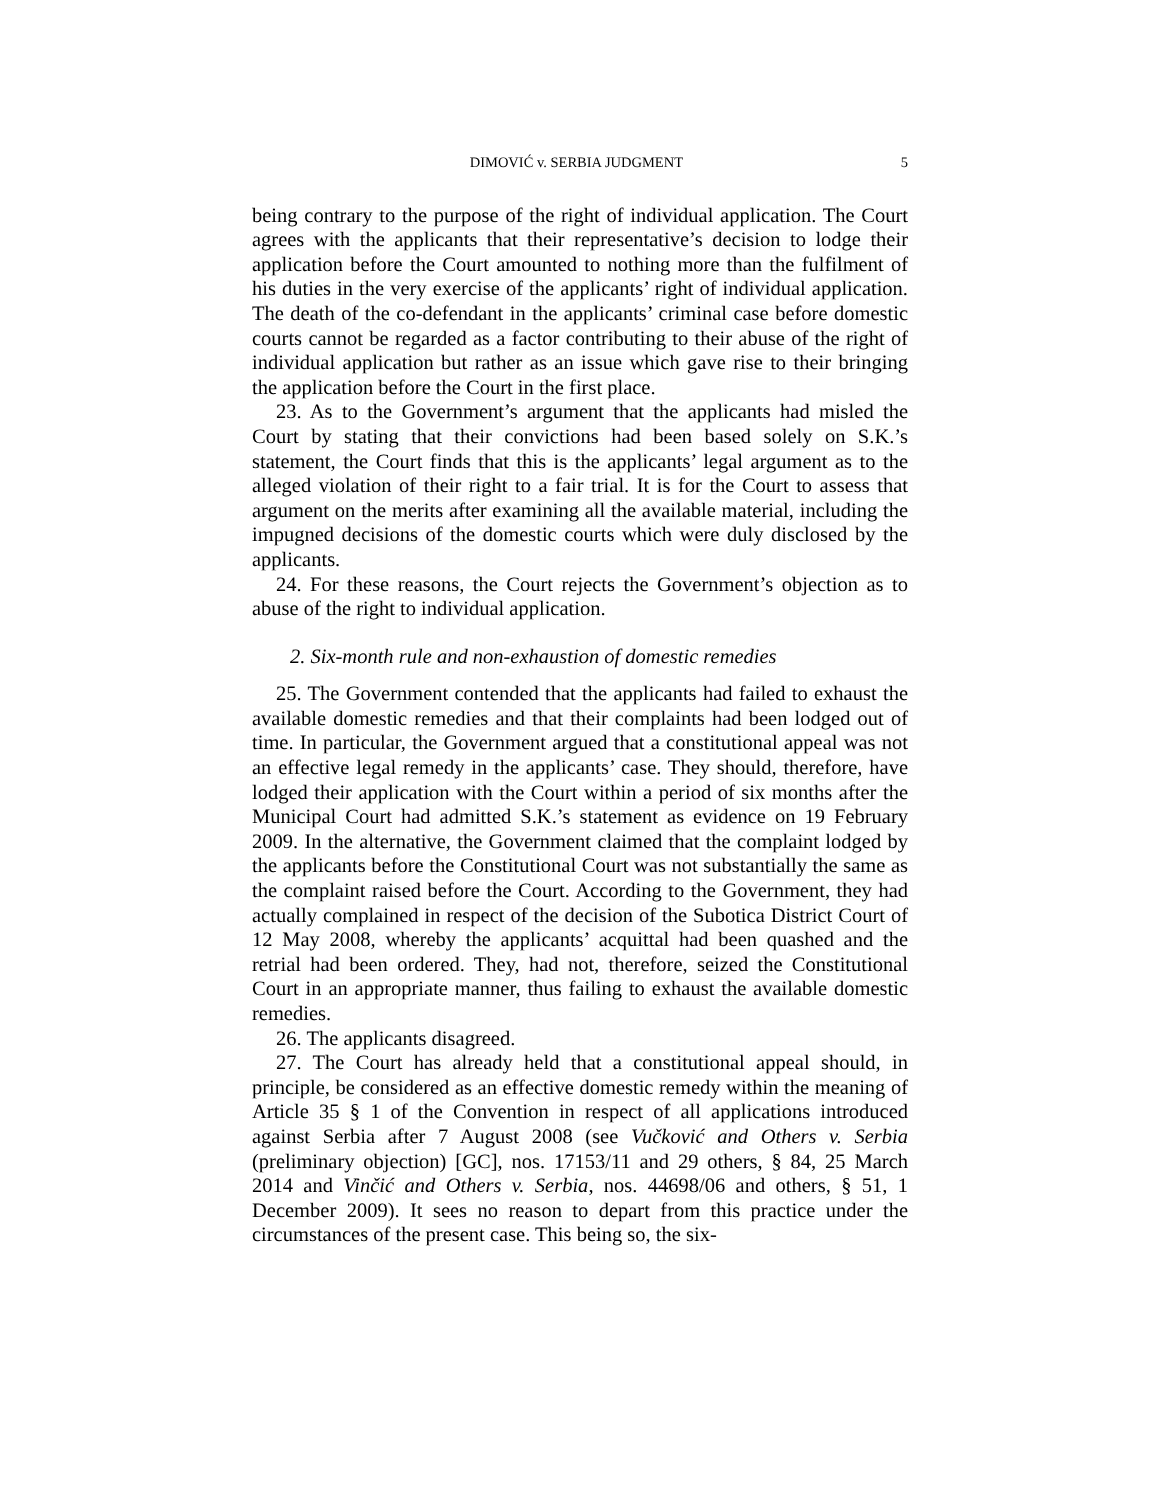DIMOVIĆ v. SERBIA JUDGMENT 5
being contrary to the purpose of the right of individual application. The Court agrees with the applicants that their representative’s decision to lodge their application before the Court amounted to nothing more than the fulfilment of his duties in the very exercise of the applicants’ right of individual application. The death of the co-defendant in the applicants’ criminal case before domestic courts cannot be regarded as a factor contributing to their abuse of the right of individual application but rather as an issue which gave rise to their bringing the application before the Court in the first place.
23. As to the Government’s argument that the applicants had misled the Court by stating that their convictions had been based solely on S.K.’s statement, the Court finds that this is the applicants’ legal argument as to the alleged violation of their right to a fair trial. It is for the Court to assess that argument on the merits after examining all the available material, including the impugned decisions of the domestic courts which were duly disclosed by the applicants.
24. For these reasons, the Court rejects the Government’s objection as to abuse of the right to individual application.
2. Six-month rule and non-exhaustion of domestic remedies
25. The Government contended that the applicants had failed to exhaust the available domestic remedies and that their complaints had been lodged out of time. In particular, the Government argued that a constitutional appeal was not an effective legal remedy in the applicants’ case. They should, therefore, have lodged their application with the Court within a period of six months after the Municipal Court had admitted S.K.’s statement as evidence on 19 February 2009. In the alternative, the Government claimed that the complaint lodged by the applicants before the Constitutional Court was not substantially the same as the complaint raised before the Court. According to the Government, they had actually complained in respect of the decision of the Subotica District Court of 12 May 2008, whereby the applicants’ acquittal had been quashed and the retrial had been ordered. They, had not, therefore, seized the Constitutional Court in an appropriate manner, thus failing to exhaust the available domestic remedies.
26. The applicants disagreed.
27. The Court has already held that a constitutional appeal should, in principle, be considered as an effective domestic remedy within the meaning of Article 35 § 1 of the Convention in respect of all applications introduced against Serbia after 7 August 2008 (see Vučković and Others v. Serbia (preliminary objection) [GC], nos. 17153/11 and 29 others, § 84, 25 March 2014 and Vinčić and Others v. Serbia, nos. 44698/06 and others, § 51, 1 December 2009). It sees no reason to depart from this practice under the circumstances of the present case. This being so, the six-